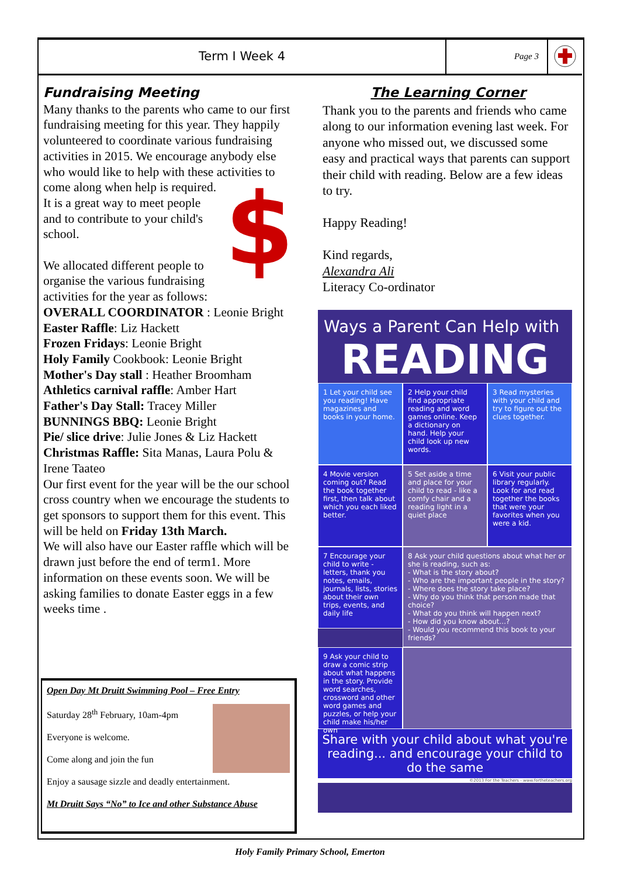Term I Week 4
Page 3
Fundraising Meeting
Many thanks to the parents who came to our first fundraising meeting for this year. They happily volunteered to coordinate various fundraising activities in 2015. We encourage anybody else who would like to help with these activities to come along when help is required. $ It is a great way to meet people and to contribute to your child's school.
We allocated different people to organise the various fundraising activities for the year as follows:
OVERALL COORDINATOR : Leonie Bright
Easter Raffle: Liz Hackett
Frozen Fridays: Leonie Bright
Holy Family Cookbook: Leonie Bright
Mother's Day stall : Heather Broomham
Athletics carnival raffle: Amber Hart
Father's Day Stall: Tracey Miller
BUNNINGS BBQ: Leonie Bright
Pie/ slice drive: Julie Jones & Liz Hackett
Christmas Raffle: Sita Manas, Laura Polu & Irene Taateo
Our first event for the year will be the our school cross country when we encourage the students to get sponsors to support them for this event. This will be held on Friday 13th March.
We will also have our Easter raffle which will be drawn just before the end of term1. More information on these events soon. We will be asking families to donate Easter eggs in a few weeks time .
Open Day Mt Druitt Swimming Pool – Free Entry
Saturday 28<sup>th</sup> February, 10am-4pm
Everyone is welcome.
Come along and join the fun
Enjoy a sausage sizzle and deadly entertainment.
Mt Druitt Says “No” to Ice and other Substance Abuse
The Learning Corner
Thank you to the parents and friends who came along to our information evening last week. For anyone who missed out, we discussed some easy and practical ways that parents can support their child with reading. Below are a few ideas to try.
Happy Reading!
Kind regards,
Alexandra Ali
Literacy Co-ordinator
Ways a Parent Can Help with
READING
1 Let your child see you reading! Have magazines and books in your home.
2 Help your child find appropriate reading and word games online. Keep a dictionary on hand. Help your child look up new words.
3 Read mysteries with your child and try to figure out the clues together.
4 Movie version coming out? Read the book together first, then talk about which you each liked better.
5 Set aside a time and place for your child to read - like a comfy chair and a reading light in a quiet place
6 Visit your public library regularly. Look for and read together the books that were your favorites when you were a kid.
7 Encourage your child to write - letters, thank you notes, emails, journals, lists, stories about their own trips, events, and daily life
8 Ask your child questions about what her or she is reading, such as:
- What is the story about?
- Who are the important people in the story?
- Where does the story take place?
- Why do you think that person made that choice?
- What do you think will happen next?
- How did you know about...?
- Would you recommend this book to your friends?
9 Ask your child to draw a comic strip about what happens in the story. Provide word searches, crossword and other word games and puzzles, or help your child make his/her own
Share with your child about what you're reading... and encourage your child to do the same
©2013 For the Teachers - www.fortheteachers.org
Holy Family Primary School, Emerton